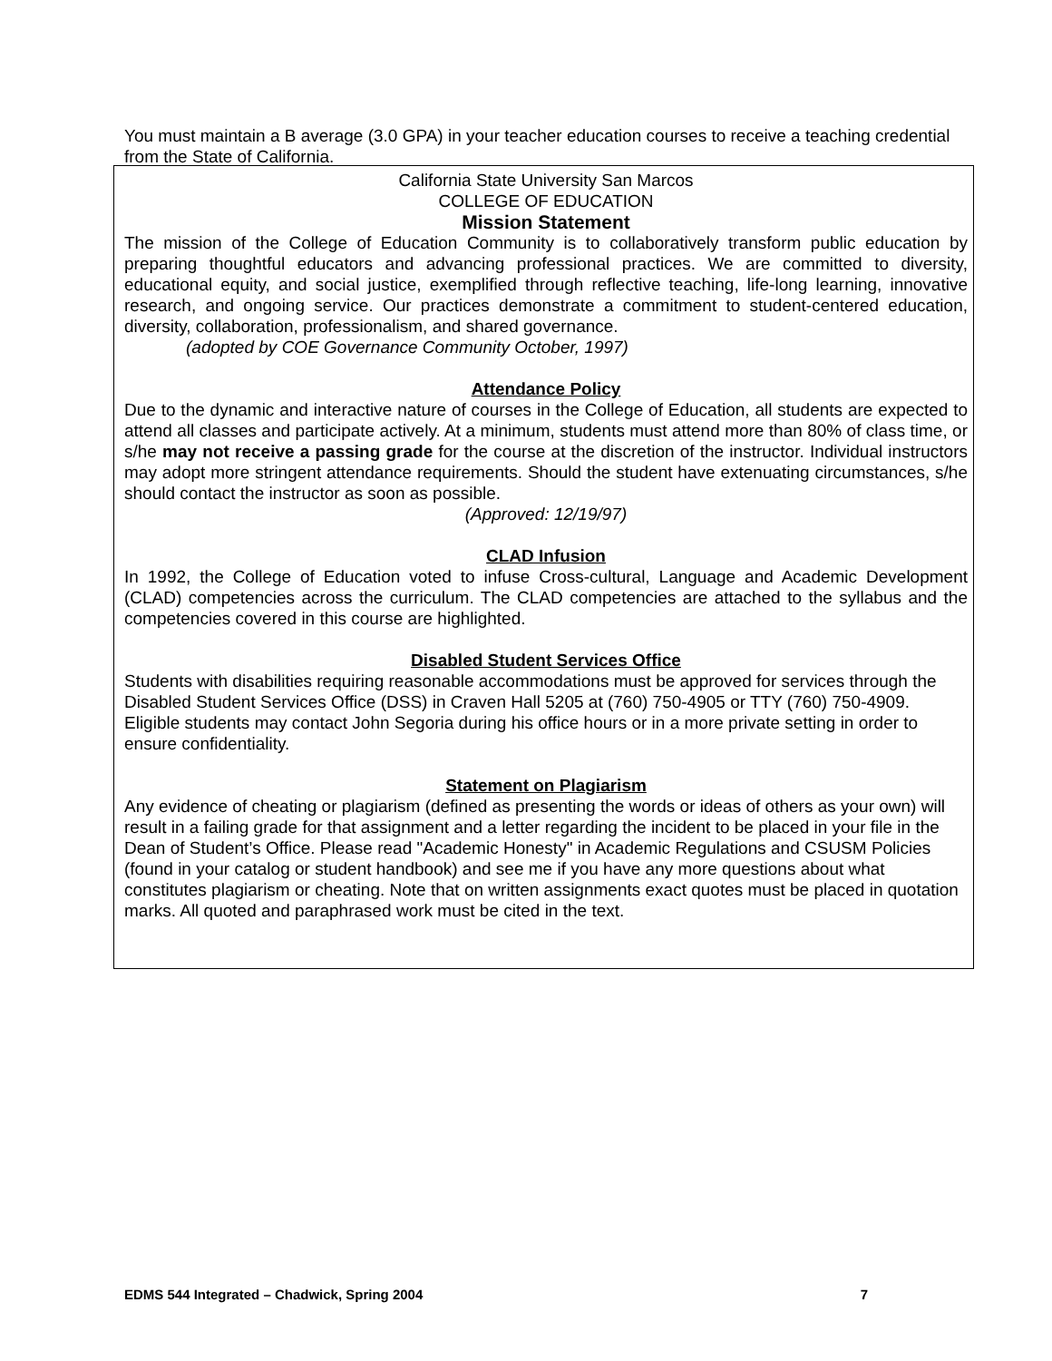You must maintain a B average (3.0 GPA) in your teacher education courses to receive a teaching credential from the State of California.
California State University San Marcos
COLLEGE OF EDUCATION
Mission Statement
The mission of the College of Education Community is to collaboratively transform public education by preparing thoughtful educators and advancing professional practices. We are committed to diversity, educational equity, and social justice, exemplified through reflective teaching, life-long learning, innovative research, and ongoing service. Our practices demonstrate a commitment to student-centered education, diversity, collaboration, professionalism, and shared governance.
(adopted by COE Governance Community October, 1997)
Attendance Policy
Due to the dynamic and interactive nature of courses in the College of Education, all students are expected to attend all classes and participate actively. At a minimum, students must attend more than 80% of class time, or s/he may not receive a passing grade for the course at the discretion of the instructor. Individual instructors may adopt more stringent attendance requirements. Should the student have extenuating circumstances, s/he should contact the instructor as soon as possible.
(Approved: 12/19/97)
CLAD Infusion
In 1992, the College of Education voted to infuse Cross-cultural, Language and Academic Development (CLAD) competencies across the curriculum. The CLAD competencies are attached to the syllabus and the competencies covered in this course are highlighted.
Disabled Student Services Office
Students with disabilities requiring reasonable accommodations must be approved for services through the Disabled Student Services Office (DSS) in Craven Hall 5205 at (760) 750-4905 or TTY (760) 750-4909. Eligible students may contact John Segoria during his office hours or in a more private setting in order to ensure confidentiality.
Statement on Plagiarism
Any evidence of cheating or plagiarism (defined as presenting the words or ideas of others as your own) will result in a failing grade for that assignment and a letter regarding the incident to be placed in your file in the Dean of Student’s Office. Please read "Academic Honesty" in Academic Regulations and CSUSM Policies (found in your catalog or student handbook) and see me if you have any more questions about what constitutes plagiarism or cheating. Note that on written assignments exact quotes must be placed in quotation marks. All quoted and paraphrased work must be cited in the text.
EDMS 544 Integrated – Chadwick, Spring 2004 7